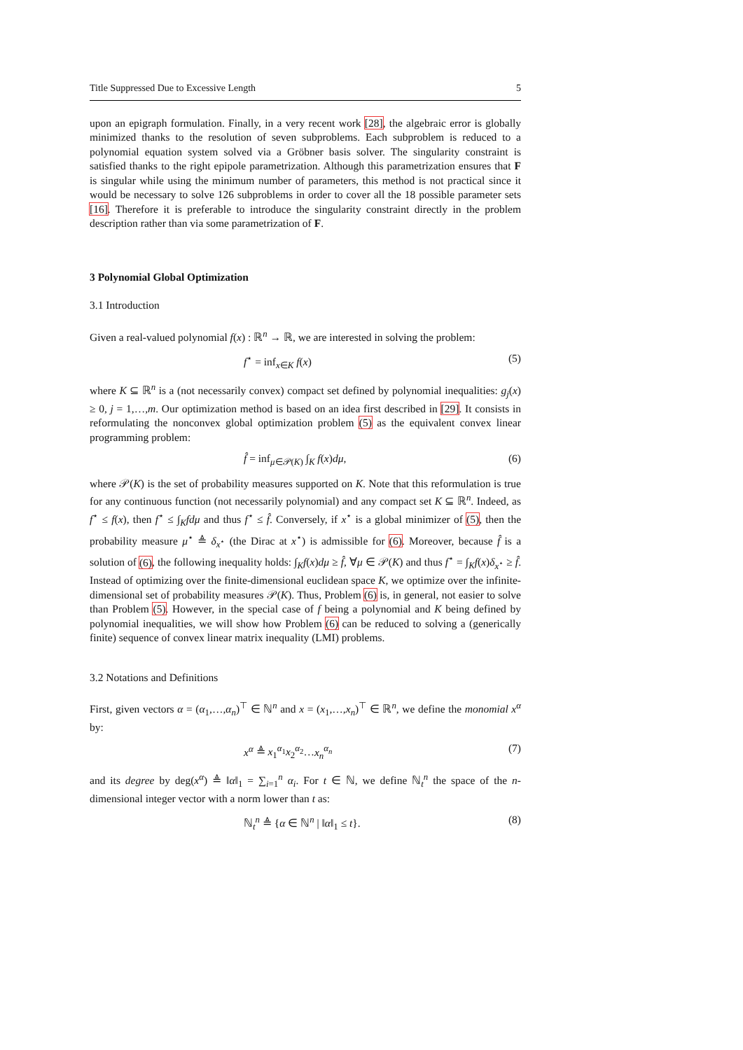Title Suppressed Due to Excessive Length 5
upon an epigraph formulation. Finally, in a very recent work [28], the algebraic error is globally minimized thanks to the resolution of seven subproblems. Each subproblem is reduced to a polynomial equation system solved via a Gröbner basis solver. The singularity constraint is satisfied thanks to the right epipole parametrization. Although this parametrization ensures that F is singular while using the minimum number of parameters, this method is not practical since it would be necessary to solve 126 subproblems in order to cover all the 18 possible parameter sets [16]. Therefore it is preferable to introduce the singularity constraint directly in the problem description rather than via some parametrization of F.
3 Polynomial Global Optimization
3.1 Introduction
Given a real-valued polynomial f(x) : ℝ<sup>n</sup> → ℝ, we are interested in solving the problem:
f<sup>⋆</sup> = inf<sub>x∈K</sub> f(x) (5)
where K ⊆ ℝ<sup>n</sup> is a (not necessarily convex) compact set defined by polynomial inequalities: g<sub>j</sub>(x) ≥ 0, j = 1,…,m. Our optimization method is based on an idea first described in [29]. It consists in reformulating the nonconvex global optimization problem (5) as the equivalent convex linear programming problem:
f̂ = inf<sub>μ∈𝒫(K)</sub> ∫<sub>K</sub> f(x)dμ, (6)
where 𝒫(K) is the set of probability measures supported on K. Note that this reformulation is true for any continuous function (not necessarily polynomial) and any compact set K ⊆ ℝ<sup>n</sup>. Indeed, as f<sup>⋆</sup> ≤ f(x), then f<sup>⋆</sup> ≤ ∫<sub>K</sub>fdμ and thus f<sup>⋆</sup> ≤ f̂. Conversely, if x<sup>⋆</sup> is a global minimizer of (5), then the probability measure μ<sup>⋆</sup> ≜ δ<sub>x<sup>⋆</sup></sub> (the Dirac at x<sup>⋆</sup>) is admissible for (6). Moreover, because f̂ is a solution of (6), the following inequality holds: ∫<sub>K</sub>f(x)dμ ≥ f̂, ∀μ ∈ 𝒫(K) and thus f<sup>⋆</sup> = ∫<sub>K</sub>f(x)δ<sub>x<sup>⋆</sup></sub> ≥ f̂. Instead of optimizing over the finite-dimensional euclidean space K, we optimize over the infinite-dimensional set of probability measures 𝒫(K). Thus, Problem (6) is, in general, not easier to solve than Problem (5). However, in the special case of f being a polynomial and K being defined by polynomial inequalities, we will show how Problem (6) can be reduced to solving a (generically finite) sequence of convex linear matrix inequality (LMI) problems.
3.2 Notations and Definitions
First, given vectors α = (α<sub>1</sub>,…,α<sub>n</sub>)<sup>⊤</sup> ∈ ℕ<sup>n</sup> and x = (x<sub>1</sub>,…,x<sub>n</sub>)<sup>⊤</sup> ∈ ℝ<sup>n</sup>, we define the monomial x<sup>α</sup> by:
x<sup>α</sup> ≜ x<sub>1</sub><sup>α<sub>1</sub></sup>x<sub>2</sub><sup>α<sub>2</sub></sup>…x<sub>n</sub><sup>α<sub>n</sub></sup> (7)
and its degree by deg(x<sup>α</sup>) ≜ ‖α‖<sub>1</sub> = ∑<sub>i=1</sub><sup>n</sup> α<sub>i</sub>. For t ∈ ℕ, we define ℕ<sub>t</sub><sup>n</sup> the space of the n-dimensional integer vector with a norm lower than t as:
ℕ<sub>t</sub><sup>n</sup> ≜ {α ∈ ℕ<sup>n</sup> | ‖α‖<sub>1</sub> ≤ t}. (8)